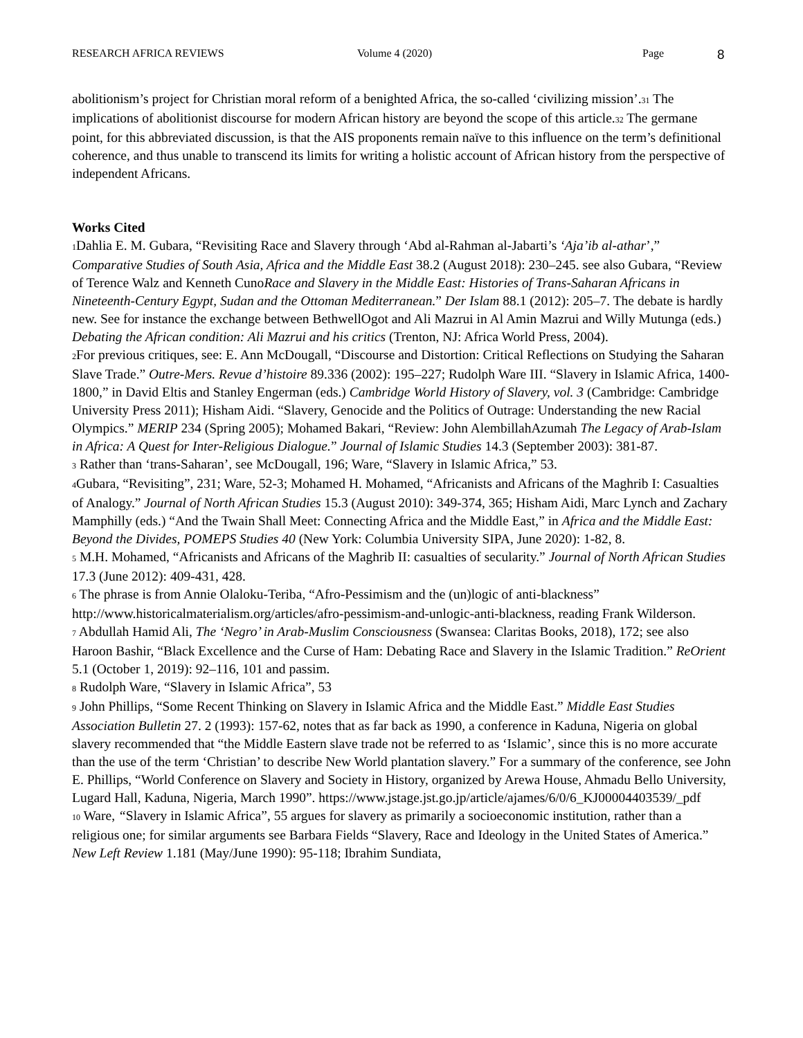RESEARCH AFRICA REVIEWS Volume 4 (2020) Page 8
abolitionism’s project for Christian moral reform of a benighted Africa, the so-called ‘civilizing mission’.31 The implications of abolitionist discourse for modern African history are beyond the scope of this article.32 The germane point, for this abbreviated discussion, is that the AIS proponents remain naïve to this influence on the term’s definitional coherence, and thus unable to transcend its limits for writing a holistic account of African history from the perspective of independent Africans.
Works Cited
1 Dahlia E. M. Gubara, “Revisiting Race and Slavery through ‘Abd al-Rahman al-Jabarti’s ‘Aja’ib al-athar’,” Comparative Studies of South Asia, Africa and the Middle East 38.2 (August 2018): 230–245. see also Gubara, “Review of Terence Walz and Kenneth CunoRace and Slavery in the Middle East: Histories of Trans-Saharan Africans in Nineteenth-Century Egypt, Sudan and the Ottoman Mediterranean.” Der Islam 88.1 (2012): 205–7. The debate is hardly new. See for instance the exchange between BethwellOgot and Ali Mazrui in Al Amin Mazrui and Willy Mutunga (eds.) Debating the African condition: Ali Mazrui and his critics (Trenton, NJ: Africa World Press, 2004).
2 For previous critiques, see: E. Ann McDougall, “Discourse and Distortion: Critical Reflections on Studying the Saharan Slave Trade.” Outre-Mers. Revue d’histoire 89.336 (2002): 195–227; Rudolph Ware III. “Slavery in Islamic Africa, 1400-1800,” in David Eltis and Stanley Engerman (eds.) Cambridge World History of Slavery, vol. 3 (Cambridge: Cambridge University Press 2011); Hisham Aidi. “Slavery, Genocide and the Politics of Outrage: Understanding the new Racial Olympics.” MERIP 234 (Spring 2005); Mohamed Bakari, “Review: John AlembillahAzumah The Legacy of Arab-Islam in Africa: A Quest for Inter-Religious Dialogue.” Journal of Islamic Studies 14.3 (September 2003): 381-87.
3 Rather than ‘trans-Saharan’, see McDougall, 196; Ware, “Slavery in Islamic Africa,” 53.
4 Gubara, “Revisiting”, 231; Ware, 52-3; Mohamed H. Mohamed, “Africanists and Africans of the Maghrib I: Casualties of Analogy.” Journal of North African Studies 15.3 (August 2010): 349-374, 365; Hisham Aidi, Marc Lynch and Zachary Mamphilly (eds.) “And the Twain Shall Meet: Connecting Africa and the Middle East,” in Africa and the Middle East: Beyond the Divides, POMEPS Studies 40 (New York: Columbia University SIPA, June 2020): 1-82, 8.
5 M.H. Mohamed, “Africanists and Africans of the Maghrib II: casualties of secularity.” Journal of North African Studies 17.3 (June 2012): 409-431, 428.
6 The phrase is from Annie Olaloku-Teriba, “Afro-Pessimism and the (un)logic of anti-blackness” http://www.historicalmaterialism.org/articles/afro-pessimism-and-unlogic-anti-blackness, reading Frank Wilderson.
7 Abdullah Hamid Ali, The ‘Negro’ in Arab-Muslim Consciousness (Swansea: Claritas Books, 2018), 172; see also Haroon Bashir, “Black Excellence and the Curse of Ham: Debating Race and Slavery in the Islamic Tradition.” ReOrient 5.1 (October 1, 2019): 92–116, 101 and passim.
8 Rudolph Ware, “Slavery in Islamic Africa”, 53
9 John Phillips, “Some Recent Thinking on Slavery in Islamic Africa and the Middle East.” Middle East Studies Association Bulletin 27. 2 (1993): 157-62, notes that as far back as 1990, a conference in Kaduna, Nigeria on global slavery recommended that “the Middle Eastern slave trade not be referred to as ‘Islamic’, since this is no more accurate than the use of the term ‘Christian’ to describe New World plantation slavery.” For a summary of the conference, see John E. Phillips, “World Conference on Slavery and Society in History, organized by Arewa House, Ahmadu Bello University, Lugard Hall, Kaduna, Nigeria, March 1990”. https://www.jstage.jst.go.jp/article/ajames/6/0/6_KJ00004403539/_pdf
10 Ware, “Slavery in Islamic Africa”, 55 argues for slavery as primarily a socioeconomic institution, rather than a religious one; for similar arguments see Barbara Fields “Slavery, Race and Ideology in the United States of America.” New Left Review 1.181 (May/June 1990): 95-118; Ibrahim Sundiata,